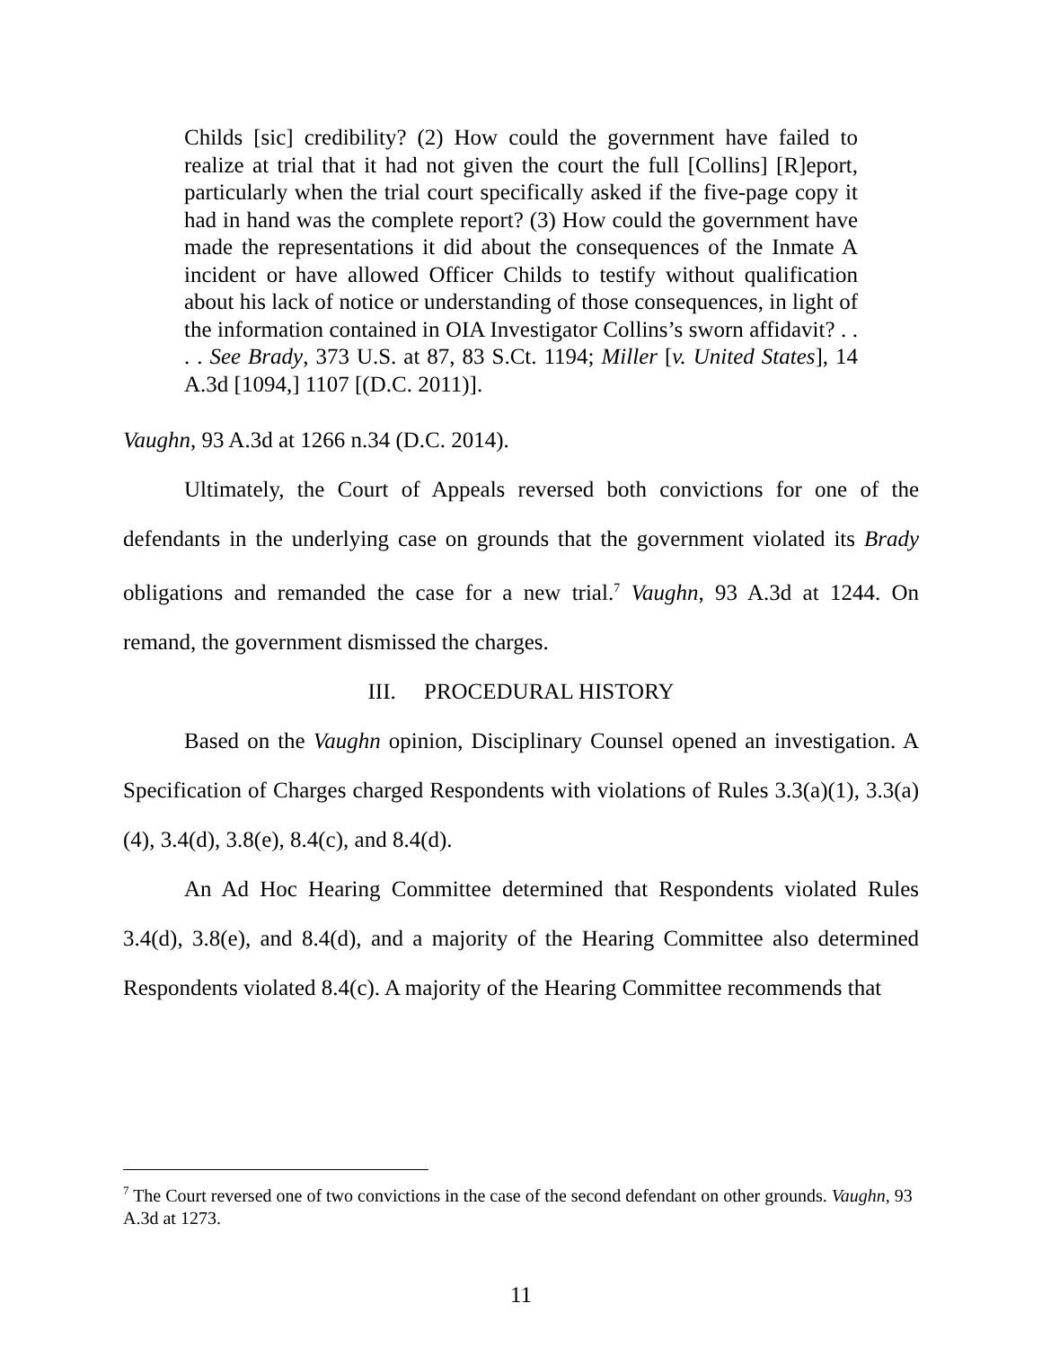Childs [sic] credibility? (2) How could the government have failed to realize at trial that it had not given the court the full [Collins] [R]eport, particularly when the trial court specifically asked if the five-page copy it had in hand was the complete report? (3) How could the government have made the representations it did about the consequences of the Inmate A incident or have allowed Officer Childs to testify without qualification about his lack of notice or understanding of those consequences, in light of the information contained in OIA Investigator Collins’s sworn affidavit? . . . . See Brady, 373 U.S. at 87, 83 S.Ct. 1194; Miller [v. United States], 14 A.3d [1094,] 1107 [(D.C. 2011)].
Vaughn, 93 A.3d at 1266 n.34 (D.C. 2014).
Ultimately, the Court of Appeals reversed both convictions for one of the defendants in the underlying case on grounds that the government violated its Brady obligations and remanded the case for a new trial.<sup>7</sup> Vaughn, 93 A.3d at 1244. On remand, the government dismissed the charges.
III. PROCEDURAL HISTORY
Based on the Vaughn opinion, Disciplinary Counsel opened an investigation. A Specification of Charges charged Respondents with violations of Rules 3.3(a)(1), 3.3(a)(4), 3.4(d), 3.8(e), 8.4(c), and 8.4(d).
An Ad Hoc Hearing Committee determined that Respondents violated Rules 3.4(d), 3.8(e), and 8.4(d), and a majority of the Hearing Committee also determined Respondents violated 8.4(c). A majority of the Hearing Committee recommends that
<sup>7</sup> The Court reversed one of two convictions in the case of the second defendant on other grounds. Vaughn, 93 A.3d at 1273.
11